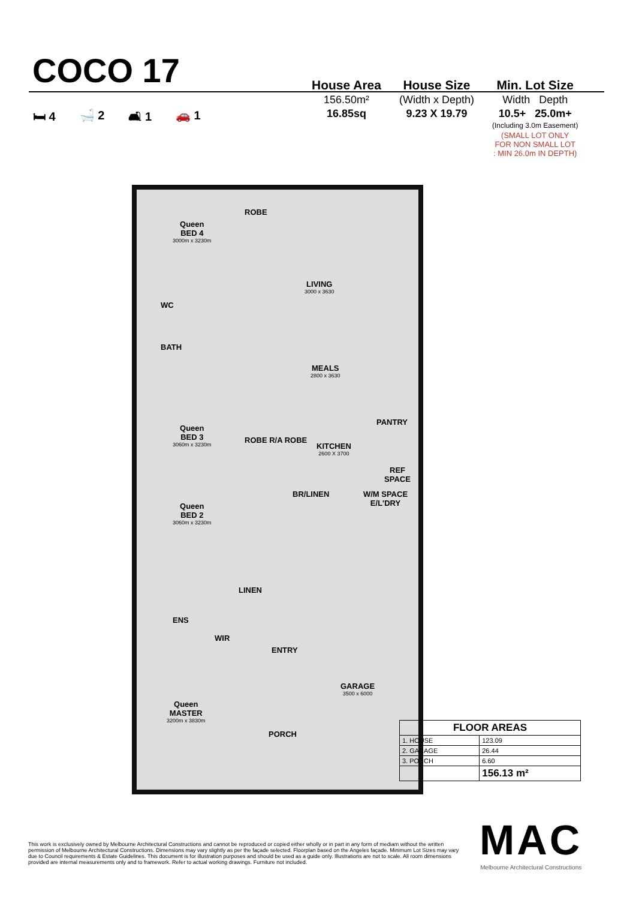COCO 17
House Area
156.50m²
16.85sq
House Size
(Width x Depth)
9.23 X 19.79
Min. Lot Size
Width Depth
10.5+ 25.0m+
(Including 3.0m Easement)
(SMALL LOT ONLY
FOR NON SMALL LOT
: MIN 26.0m IN DEPTH)
🛏 4 🛁 2 🛋 1 🚗 1
Queen
BED 4
3000m x 3230m
WC
BATH
LIVING
3000 x 3630
MEALS
2800 x 3630
PANTRY
Queen
BED 3
3060m x 3230m
KITCHEN
2600 X 3700
REF SPACE
BR/LINEN W/M SPACE E/L'DRY
Queen
BED 2
3060m x 3230m
LINEN
ENS
WIR
ENTRY
GARAGE
3500 x 6000
Queen
MASTER
3200m x 3830m
PORCH
ROBE
ROBE R/A ROBE
| FLOOR AREAS | |
| --- | --- |
| 1. HOUSE | 123.09 |
| 2. GARAGE | 26.44 |
| 3. PORCH | 6.60 |
| | 156.13 m² |
This work is exclusively owned by Melbourne Architectural Constructions and cannot be reproduced or copied either wholly or in part in any form of mediam without the written permission of Melbourne Architectural Constructions. Dimensions may vary slightly as per the façade selected. Floorplan based on the Angeles façade. Minimum Lot Sizes may vary due to Council requirements & Estate Guidelines. This document is for illustration purposes and should be used as a guide only. Illustrations are not to scale. All room dimensions provided are internal measurements only and to framework. Refer to actual working drawings. Furniture not included.
MAC
Melbourne Architectural Constructions